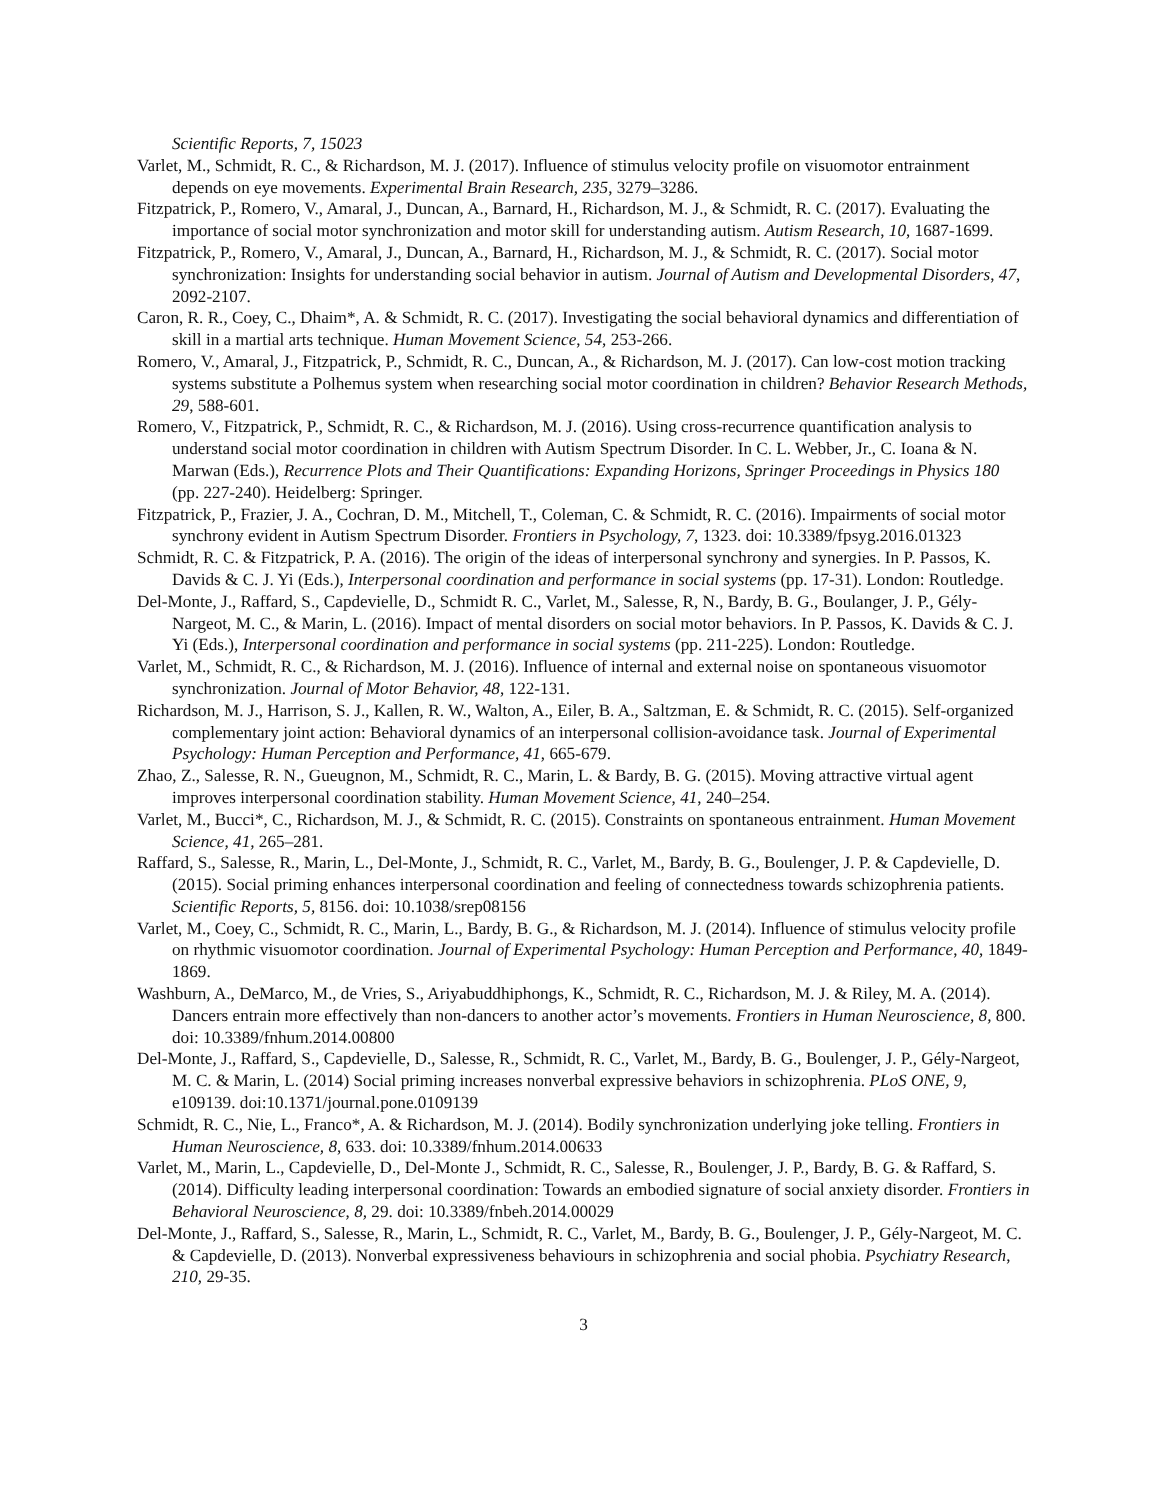Scientific Reports, 7, 15023
Varlet, M., Schmidt, R. C., & Richardson, M. J. (2017). Influence of stimulus velocity profile on visuomotor entrainment depends on eye movements. Experimental Brain Research, 235, 3279–3286.
Fitzpatrick, P., Romero, V., Amaral, J., Duncan, A., Barnard, H., Richardson, M. J., & Schmidt, R. C. (2017). Evaluating the importance of social motor synchronization and motor skill for understanding autism. Autism Research, 10, 1687-1699.
Fitzpatrick, P., Romero, V., Amaral, J., Duncan, A., Barnard, H., Richardson, M. J., & Schmidt, R. C. (2017). Social motor synchronization: Insights for understanding social behavior in autism. Journal of Autism and Developmental Disorders, 47, 2092-2107.
Caron, R. R., Coey, C., Dhaim*, A. & Schmidt, R. C. (2017). Investigating the social behavioral dynamics and differentiation of skill in a martial arts technique. Human Movement Science, 54, 253-266.
Romero, V., Amaral, J., Fitzpatrick, P., Schmidt, R. C., Duncan, A., & Richardson, M. J. (2017). Can low-cost motion tracking systems substitute a Polhemus system when researching social motor coordination in children? Behavior Research Methods, 29, 588-601.
Romero, V., Fitzpatrick, P., Schmidt, R. C., & Richardson, M. J. (2016). Using cross-recurrence quantification analysis to understand social motor coordination in children with Autism Spectrum Disorder. In C. L. Webber, Jr., C. Ioana & N. Marwan (Eds.), Recurrence Plots and Their Quantifications: Expanding Horizons, Springer Proceedings in Physics 180 (pp. 227-240). Heidelberg: Springer.
Fitzpatrick, P., Frazier, J. A., Cochran, D. M., Mitchell, T., Coleman, C. & Schmidt, R. C. (2016). Impairments of social motor synchrony evident in Autism Spectrum Disorder. Frontiers in Psychology, 7, 1323. doi: 10.3389/fpsyg.2016.01323
Schmidt, R. C. & Fitzpatrick, P. A. (2016). The origin of the ideas of interpersonal synchrony and synergies. In P. Passos, K. Davids & C. J. Yi (Eds.), Interpersonal coordination and performance in social systems (pp. 17-31). London: Routledge.
Del-Monte, J., Raffard, S., Capdevielle, D., Schmidt R. C., Varlet, M., Salesse, R, N., Bardy, B. G., Boulanger, J. P., Gély-Nargeot, M. C., & Marin, L. (2016). Impact of mental disorders on social motor behaviors. In P. Passos, K. Davids & C. J. Yi (Eds.), Interpersonal coordination and performance in social systems (pp. 211-225). London: Routledge.
Varlet, M., Schmidt, R. C., & Richardson, M. J. (2016). Influence of internal and external noise on spontaneous visuomotor synchronization. Journal of Motor Behavior, 48, 122-131.
Richardson, M. J., Harrison, S. J., Kallen, R. W., Walton, A., Eiler, B. A., Saltzman, E. & Schmidt, R. C. (2015). Self-organized complementary joint action: Behavioral dynamics of an interpersonal collision-avoidance task. Journal of Experimental Psychology: Human Perception and Performance, 41, 665-679.
Zhao, Z., Salesse, R. N., Gueugnon, M., Schmidt, R. C., Marin, L. & Bardy, B. G. (2015). Moving attractive virtual agent improves interpersonal coordination stability. Human Movement Science, 41, 240–254.
Varlet, M., Bucci*, C., Richardson, M. J., & Schmidt, R. C. (2015). Constraints on spontaneous entrainment. Human Movement Science, 41, 265–281.
Raffard, S., Salesse, R., Marin, L., Del-Monte, J., Schmidt, R. C., Varlet, M., Bardy, B. G., Boulenger, J. P. & Capdevielle, D. (2015). Social priming enhances interpersonal coordination and feeling of connectedness towards schizophrenia patients. Scientific Reports, 5, 8156. doi: 10.1038/srep08156
Varlet, M., Coey, C., Schmidt, R. C., Marin, L., Bardy, B. G., & Richardson, M. J. (2014). Influence of stimulus velocity profile on rhythmic visuomotor coordination. Journal of Experimental Psychology: Human Perception and Performance, 40, 1849-1869.
Washburn, A., DeMarco, M., de Vries, S., Ariyabuddhiphongs, K., Schmidt, R. C., Richardson, M. J. & Riley, M. A. (2014). Dancers entrain more effectively than non-dancers to another actor’s movements. Frontiers in Human Neuroscience, 8, 800. doi: 10.3389/fnhum.2014.00800
Del-Monte, J., Raffard, S., Capdevielle, D., Salesse, R., Schmidt, R. C., Varlet, M., Bardy, B. G., Boulenger, J. P., Gély-Nargeot, M. C. & Marin, L. (2014) Social priming increases nonverbal expressive behaviors in schizophrenia. PLoS ONE, 9, e109139. doi:10.1371/journal.pone.0109139
Schmidt, R. C., Nie, L., Franco*, A. & Richardson, M. J. (2014). Bodily synchronization underlying joke telling. Frontiers in Human Neuroscience, 8, 633. doi: 10.3389/fnhum.2014.00633
Varlet, M., Marin, L., Capdevielle, D., Del-Monte J., Schmidt, R. C., Salesse, R., Boulenger, J. P., Bardy, B. G. & Raffard, S. (2014). Difficulty leading interpersonal coordination: Towards an embodied signature of social anxiety disorder. Frontiers in Behavioral Neuroscience, 8, 29. doi: 10.3389/fnbeh.2014.00029
Del-Monte, J., Raffard, S., Salesse, R., Marin, L., Schmidt, R. C., Varlet, M., Bardy, B. G., Boulenger, J. P., Gély-Nargeot, M. C. & Capdevielle, D. (2013). Nonverbal expressiveness behaviours in schizophrenia and social phobia. Psychiatry Research, 210, 29-35.
3